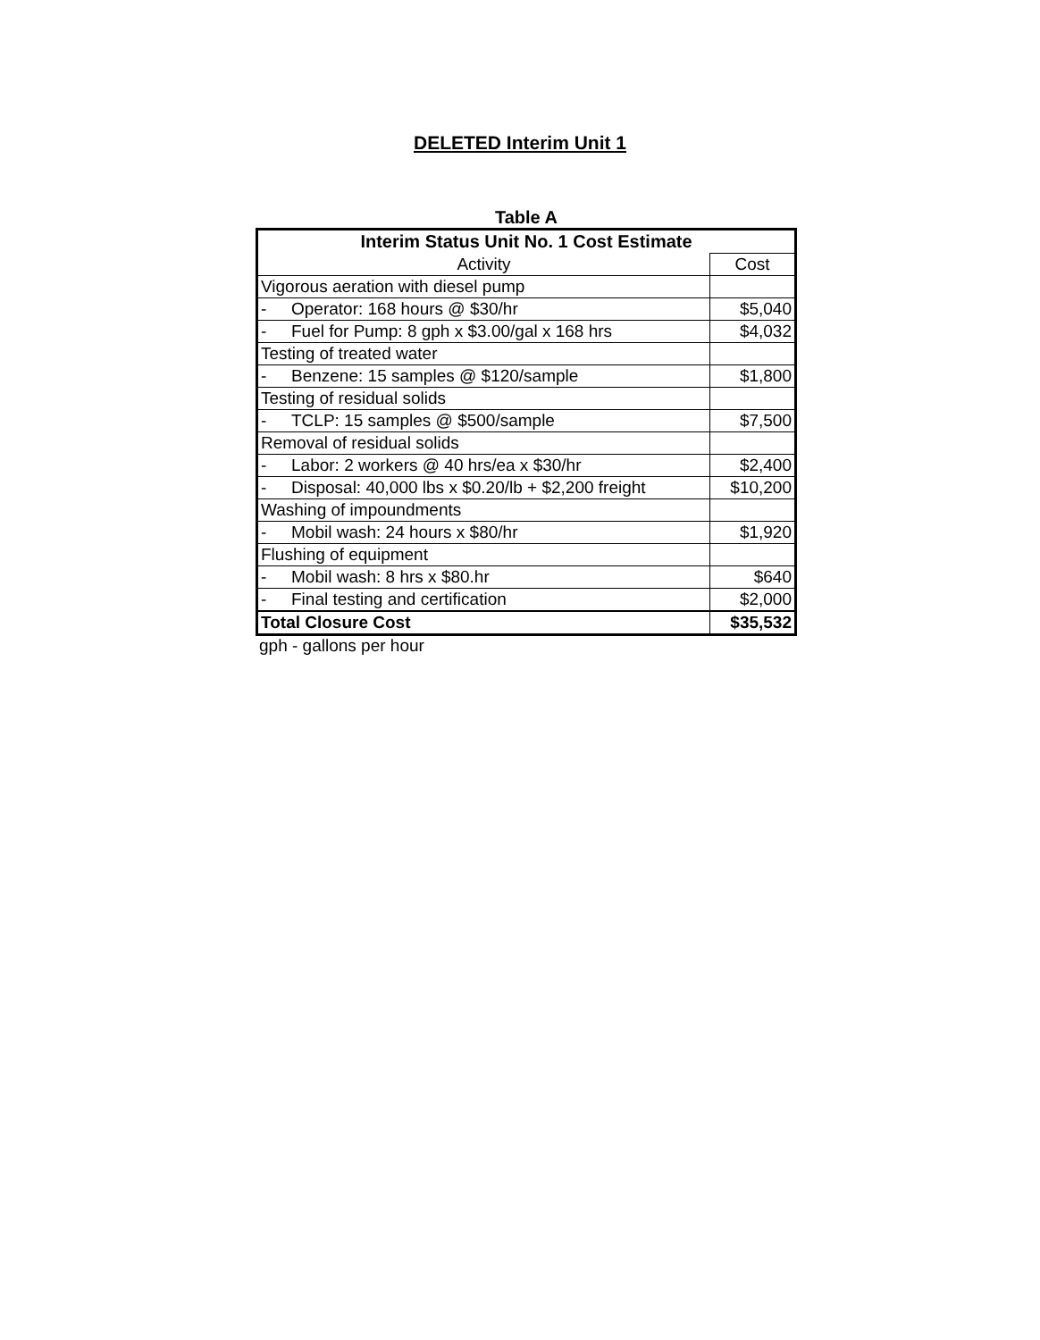DELETED Interim Unit 1
Table A
| Interim Status Unit No. 1 Cost Estimate | | |
| --- | --- | --- |
| Activity | | Cost |
| Vigorous aeration with diesel pump | | |
| - | Operator: 168 hours @ $30/hr | $5,040 |
| - | Fuel for Pump: 8 gph x $3.00/gal x 168 hrs | $4,032 |
| Testing of treated water | | |
| - | Benzene: 15 samples @ $120/sample | $1,800 |
| Testing of residual solids | | |
| - | TCLP: 15 samples @ $500/sample | $7,500 |
| Removal of residual solids | | |
| - | Labor: 2 workers @ 40 hrs/ea x $30/hr | $2,400 |
| - | Disposal: 40,000 lbs x $0.20/lb + $2,200 freight | $10,200 |
| Washing of impoundments | | |
| - | Mobil wash: 24 hours x $80/hr | $1,920 |
| Flushing of equipment | | |
| - | Mobil wash: 8 hrs x $80.hr | $640 |
| - | Final testing and certification | $2,000 |
| Total Closure Cost | | $35,532 |
gph - gallons per hour